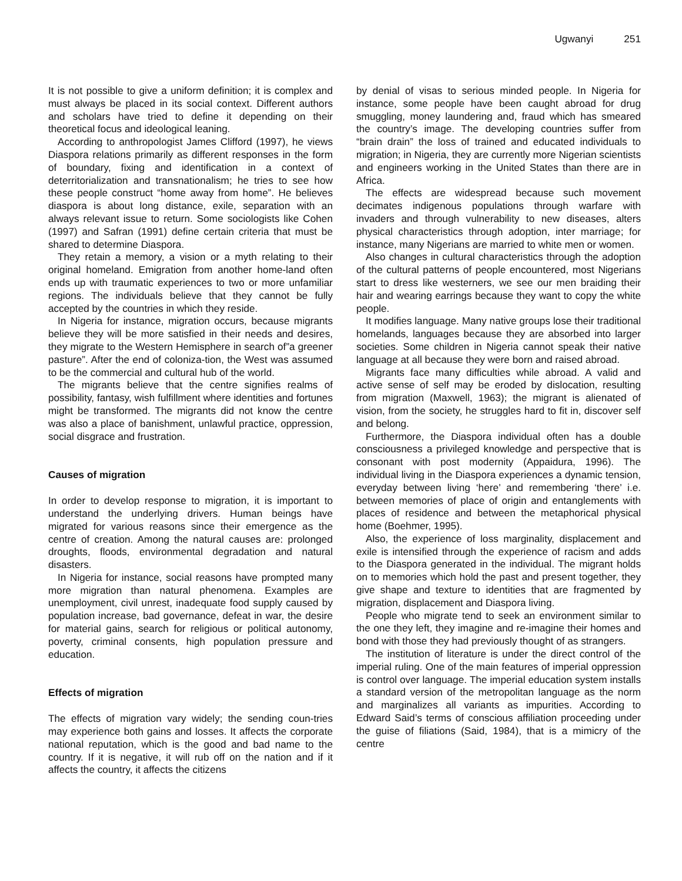Ugwanyi 251
It is not possible to give a uniform definition; it is complex and must always be placed in its social context. Different authors and scholars have tried to define it depending on their theoretical focus and ideological leaning.
According to anthropologist James Clifford (1997), he views Diaspora relations primarily as different responses in the form of boundary, fixing and identification in a context of deterritorialization and transnationalism; he tries to see how these people construct “home away from home”. He believes diaspora is about long distance, exile, separation with an always relevant issue to return. Some sociologists like Cohen (1997) and Safran (1991) define certain criteria that must be shared to determine Diaspora.
They retain a memory, a vision or a myth relating to their original homeland. Emigration from another home-land often ends up with traumatic experiences to two or more unfamiliar regions. The individuals believe that they cannot be fully accepted by the countries in which they reside.
In Nigeria for instance, migration occurs, because migrants believe they will be more satisfied in their needs and desires, they migrate to the Western Hemisphere in search of”a greener pasture”. After the end of coloniza-tion, the West was assumed to be the commercial and cultural hub of the world.
The migrants believe that the centre signifies realms of possibility, fantasy, wish fulfillment where identities and fortunes might be transformed. The migrants did not know the centre was also a place of banishment, unlawful practice, oppression, social disgrace and frustration.
Causes of migration
In order to develop response to migration, it is important to understand the underlying drivers. Human beings have migrated for various reasons since their emergence as the centre of creation. Among the natural causes are: prolonged droughts, floods, environmental degradation and natural disasters.
In Nigeria for instance, social reasons have prompted many more migration than natural phenomena. Examples are unemployment, civil unrest, inadequate food supply caused by population increase, bad governance, defeat in war, the desire for material gains, search for religious or political autonomy, poverty, criminal consents, high population pressure and education.
Effects of migration
The effects of migration vary widely; the sending coun-tries may experience both gains and losses. It affects the corporate national reputation, which is the good and bad name to the country. If it is negative, it will rub off on the nation and if it affects the country, it affects the citizens
by denial of visas to serious minded people. In Nigeria for instance, some people have been caught abroad for drug smuggling, money laundering and, fraud which has smeared the country’s image. The developing countries suffer from “brain drain” the loss of trained and educated individuals to migration; in Nigeria, they are currently more Nigerian scientists and engineers working in the United States than there are in Africa.
The effects are widespread because such movement decimates indigenous populations through warfare with invaders and through vulnerability to new diseases, alters physical characteristics through adoption, inter marriage; for instance, many Nigerians are married to white men or women.
Also changes in cultural characteristics through the adoption of the cultural patterns of people encountered, most Nigerians start to dress like westerners, we see our men braiding their hair and wearing earrings because they want to copy the white people.
It modifies language. Many native groups lose their traditional homelands, languages because they are absorbed into larger societies. Some children in Nigeria cannot speak their native language at all because they were born and raised abroad.
Migrants face many difficulties while abroad. A valid and active sense of self may be eroded by dislocation, resulting from migration (Maxwell, 1963); the migrant is alienated of vision, from the society, he struggles hard to fit in, discover self and belong.
Furthermore, the Diaspora individual often has a double consciousness a privileged knowledge and perspective that is consonant with post modernity (Appaidura, 1996). The individual living in the Diaspora experiences a dynamic tension, everyday between living ‘here’ and remembering ‘there’ i.e. between memories of place of origin and entanglements with places of residence and between the metaphorical physical home (Boehmer, 1995).
Also, the experience of loss marginality, displacement and exile is intensified through the experience of racism and adds to the Diaspora generated in the individual. The migrant holds on to memories which hold the past and present together, they give shape and texture to identities that are fragmented by migration, displacement and Diaspora living.
People who migrate tend to seek an environment similar to the one they left, they imagine and re-imagine their homes and bond with those they had previously thought of as strangers.
The institution of literature is under the direct control of the imperial ruling. One of the main features of imperial oppression is control over language. The imperial education system installs a standard version of the metropolitan language as the norm and marginalizes all variants as impurities. According to Edward Said’s terms of conscious affiliation proceeding under the guise of filiations (Said, 1984), that is a mimicry of the centre